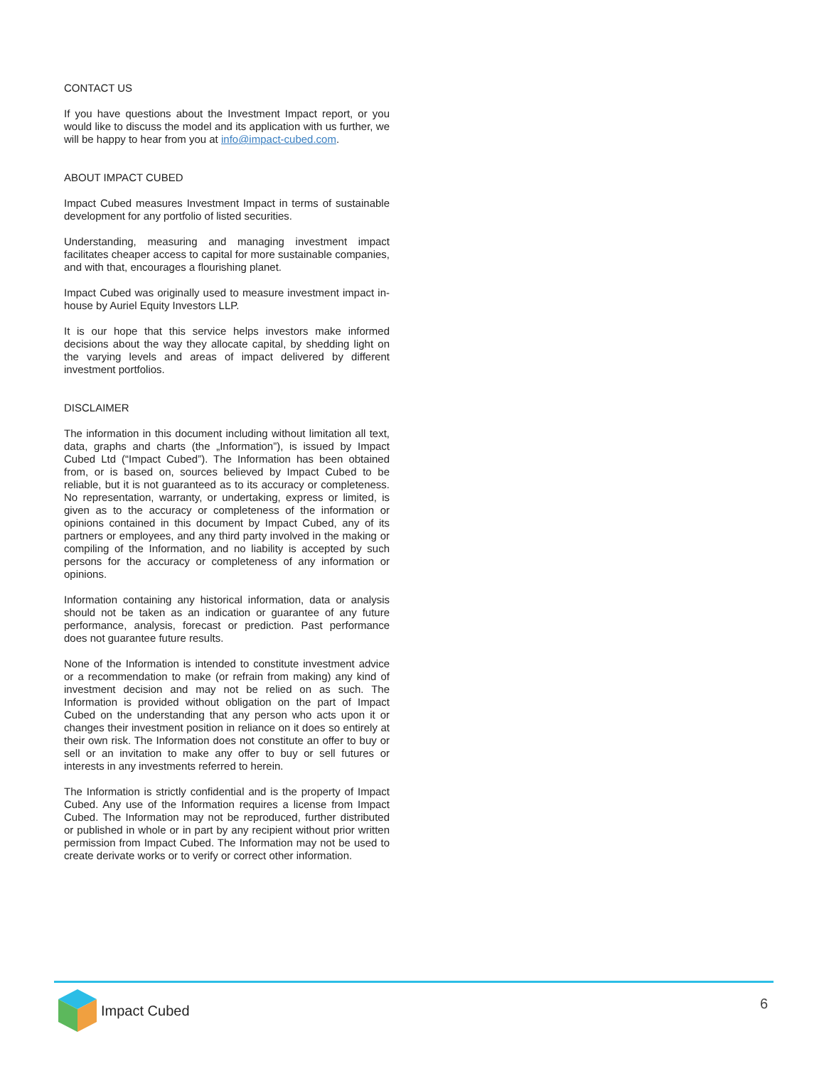CONTACT US
If you have questions about the Investment Impact report, or you would like to discuss the model and its application with us further, we will be happy to hear from you at info@impact-cubed.com.
ABOUT IMPACT CUBED
Impact Cubed measures Investment Impact in terms of sustainable development for any portfolio of listed securities.
Understanding, measuring and managing investment impact facilitates cheaper access to capital for more sustainable companies, and with that, encourages a flourishing planet.
Impact Cubed was originally used to measure investment impact in-house by Auriel Equity Investors LLP.
It is our hope that this service helps investors make informed decisions about the way they allocate capital, by shedding light on the varying levels and areas of impact delivered by different investment portfolios.
DISCLAIMER
The information in this document including without limitation all text, data, graphs and charts (the „Information”), is issued by Impact Cubed Ltd (“Impact Cubed”). The Information has been obtained from, or is based on, sources believed by Impact Cubed to be reliable, but it is not guaranteed as to its accuracy or completeness. No representation, warranty, or undertaking, express or limited, is given as to the accuracy or completeness of the information or opinions contained in this document by Impact Cubed, any of its partners or employees, and any third party involved in the making or compiling of the Information, and no liability is accepted by such persons for the accuracy or completeness of any information or opinions.
Information containing any historical information, data or analysis should not be taken as an indication or guarantee of any future performance, analysis, forecast or prediction. Past performance does not guarantee future results.
None of the Information is intended to constitute investment advice or a recommendation to make (or refrain from making) any kind of investment decision and may not be relied on as such. The Information is provided without obligation on the part of Impact Cubed on the understanding that any person who acts upon it or changes their investment position in reliance on it does so entirely at their own risk. The Information does not constitute an offer to buy or sell or an invitation to make any offer to buy or sell futures or interests in any investments referred to herein.
The Information is strictly confidential and is the property of Impact Cubed. Any use of the Information requires a license from Impact Cubed. The Information may not be reproduced, further distributed or published in whole or in part by any recipient without prior written permission from Impact Cubed. The Information may not be used to create derivate works or to verify or correct other information.
Impact Cubed
6